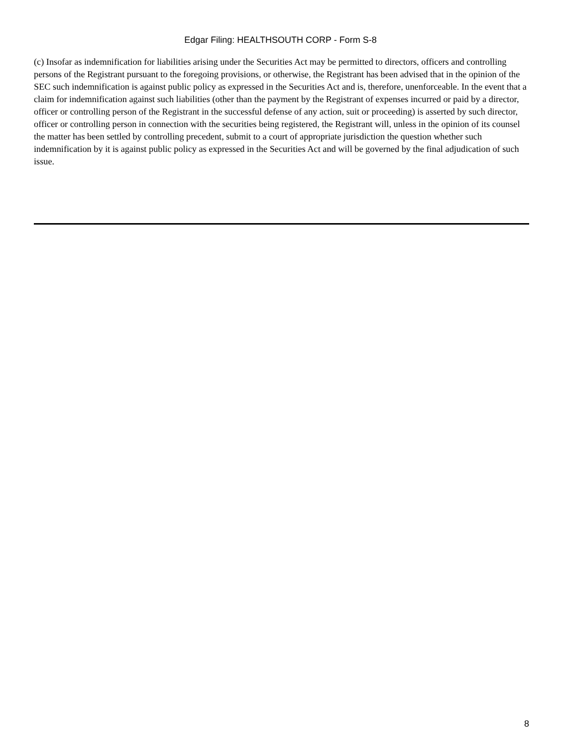Edgar Filing: HEALTHSOUTH CORP - Form S-8
(c) Insofar as indemnification for liabilities arising under the Securities Act may be permitted to directors, officers and controlling persons of the Registrant pursuant to the foregoing provisions, or otherwise, the Registrant has been advised that in the opinion of the SEC such indemnification is against public policy as expressed in the Securities Act and is, therefore, unenforceable. In the event that a claim for indemnification against such liabilities (other than the payment by the Registrant of expenses incurred or paid by a director, officer or controlling person of the Registrant in the successful defense of any action, suit or proceeding) is asserted by such director, officer or controlling person in connection with the securities being registered, the Registrant will, unless in the opinion of its counsel the matter has been settled by controlling precedent, submit to a court of appropriate jurisdiction the question whether such indemnification by it is against public policy as expressed in the Securities Act and will be governed by the final adjudication of such issue.
8